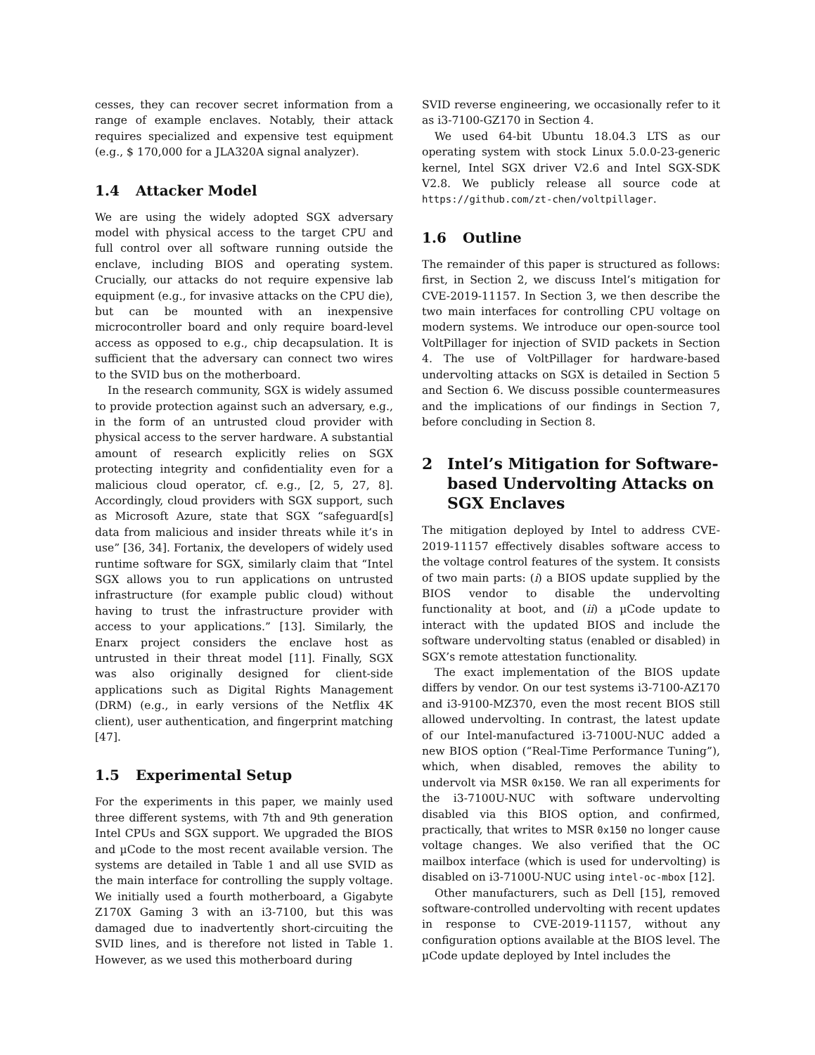cesses, they can recover secret information from a range of example enclaves. Notably, their attack requires specialized and expensive test equipment (e.g., $ 170,000 for a JLA320A signal analyzer).
1.4 Attacker Model
We are using the widely adopted SGX adversary model with physical access to the target CPU and full control over all software running outside the enclave, including BIOS and operating system. Crucially, our attacks do not require expensive lab equipment (e.g., for invasive attacks on the CPU die), but can be mounted with an inexpensive microcontroller board and only require board-level access as opposed to e.g., chip decapsulation. It is sufficient that the adversary can connect two wires to the SVID bus on the motherboard.
In the research community, SGX is widely assumed to provide protection against such an adversary, e.g., in the form of an untrusted cloud provider with physical access to the server hardware. A substantial amount of research explicitly relies on SGX protecting integrity and confidentiality even for a malicious cloud operator, cf. e.g., [2, 5, 27, 8]. Accordingly, cloud providers with SGX support, such as Microsoft Azure, state that SGX “safeguard[s] data from malicious and insider threats while it’s in use” [36, 34]. Fortanix, the developers of widely used runtime software for SGX, similarly claim that “Intel SGX allows you to run applications on untrusted infrastructure (for example public cloud) without having to trust the infrastructure provider with access to your applications.” [13]. Similarly, the Enarx project considers the enclave host as untrusted in their threat model [11]. Finally, SGX was also originally designed for client-side applications such as Digital Rights Management (DRM) (e.g., in early versions of the Netflix 4K client), user authentication, and fingerprint matching [47].
1.5 Experimental Setup
For the experiments in this paper, we mainly used three different systems, with 7th and 9th generation Intel CPUs and SGX support. We upgraded the BIOS and µCode to the most recent available version. The systems are detailed in Table 1 and all use SVID as the main interface for controlling the supply voltage. We initially used a fourth motherboard, a Gigabyte Z170X Gaming 3 with an i3-7100, but this was damaged due to inadvertently short-circuiting the SVID lines, and is therefore not listed in Table 1. However, as we used this motherboard during
SVID reverse engineering, we occasionally refer to it as i3-7100-GZ170 in Section 4.
We used 64-bit Ubuntu 18.04.3 LTS as our operating system with stock Linux 5.0.0-23-generic kernel, Intel SGX driver V2.6 and Intel SGX-SDK V2.8. We publicly release all source code at https://github.com/zt-chen/voltpillager.
1.6 Outline
The remainder of this paper is structured as follows: first, in Section 2, we discuss Intel’s mitigation for CVE-2019-11157. In Section 3, we then describe the two main interfaces for controlling CPU voltage on modern systems. We introduce our open-source tool VoltPillager for injection of SVID packets in Section 4. The use of VoltPillager for hardware-based undervolting attacks on SGX is detailed in Section 5 and Section 6. We discuss possible countermeasures and the implications of our findings in Section 7, before concluding in Section 8.
2 Intel’s Mitigation for Software-based Undervolting Attacks on SGX Enclaves
The mitigation deployed by Intel to address CVE-2019-11157 effectively disables software access to the voltage control features of the system. It consists of two main parts: (i) a BIOS update supplied by the BIOS vendor to disable the undervolting functionality at boot, and (ii) a µCode update to interact with the updated BIOS and include the software undervolting status (enabled or disabled) in SGX’s remote attestation functionality.
The exact implementation of the BIOS update differs by vendor. On our test systems i3-7100-AZ170 and i3-9100-MZ370, even the most recent BIOS still allowed undervolting. In contrast, the latest update of our Intel-manufactured i3-7100U-NUC added a new BIOS option (“Real-Time Performance Tuning”), which, when disabled, removes the ability to undervolt via MSR 0x150. We ran all experiments for the i3-7100U-NUC with software undervolting disabled via this BIOS option, and confirmed, practically, that writes to MSR 0x150 no longer cause voltage changes. We also verified that the OC mailbox interface (which is used for undervolting) is disabled on i3-7100U-NUC using intel-oc-mbox [12].
Other manufacturers, such as Dell [15], removed software-controlled undervolting with recent updates in response to CVE-2019-11157, without any configuration options available at the BIOS level. The µCode update deployed by Intel includes the